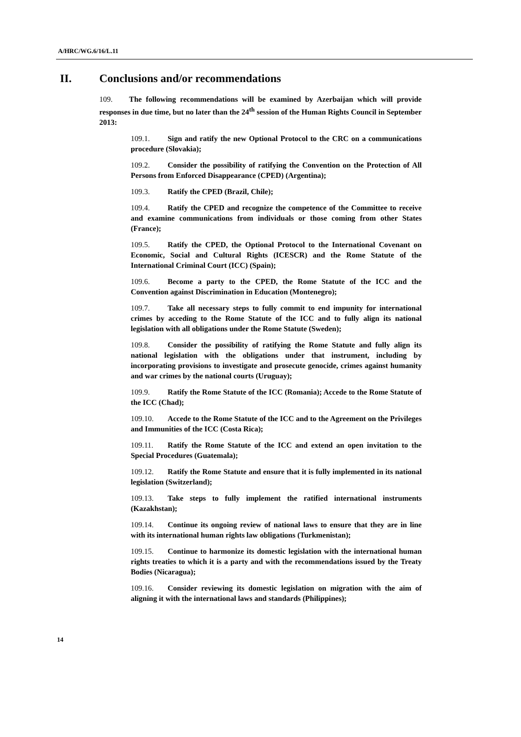A/HRC/WG.6/16/L.11
II. Conclusions and/or recommendations
109. The following recommendations will be examined by Azerbaijan which will provide responses in due time, but no later than the 24<sup>th</sup> session of the Human Rights Council in September 2013:
109.1. Sign and ratify the new Optional Protocol to the CRC on a communications procedure (Slovakia);
109.2. Consider the possibility of ratifying the Convention on the Protection of All Persons from Enforced Disappearance (CPED) (Argentina);
109.3. Ratify the CPED (Brazil, Chile);
109.4. Ratify the CPED and recognize the competence of the Committee to receive and examine communications from individuals or those coming from other States (France);
109.5. Ratify the CPED, the Optional Protocol to the International Covenant on Economic, Social and Cultural Rights (ICESCR) and the Rome Statute of the International Criminal Court (ICC) (Spain);
109.6. Become a party to the CPED, the Rome Statute of the ICC and the Convention against Discrimination in Education (Montenegro);
109.7. Take all necessary steps to fully commit to end impunity for international crimes by acceding to the Rome Statute of the ICC and to fully align its national legislation with all obligations under the Rome Statute (Sweden);
109.8. Consider the possibility of ratifying the Rome Statute and fully align its national legislation with the obligations under that instrument, including by incorporating provisions to investigate and prosecute genocide, crimes against humanity and war crimes by the national courts (Uruguay);
109.9. Ratify the Rome Statute of the ICC (Romania); Accede to the Rome Statute of the ICC (Chad);
109.10. Accede to the Rome Statute of the ICC and to the Agreement on the Privileges and Immunities of the ICC (Costa Rica);
109.11. Ratify the Rome Statute of the ICC and extend an open invitation to the Special Procedures (Guatemala);
109.12. Ratify the Rome Statute and ensure that it is fully implemented in its national legislation (Switzerland);
109.13. Take steps to fully implement the ratified international instruments (Kazakhstan);
109.14. Continue its ongoing review of national laws to ensure that they are in line with its international human rights law obligations (Turkmenistan);
109.15. Continue to harmonize its domestic legislation with the international human rights treaties to which it is a party and with the recommendations issued by the Treaty Bodies (Nicaragua);
109.16. Consider reviewing its domestic legislation on migration with the aim of aligning it with the international laws and standards (Philippines);
14